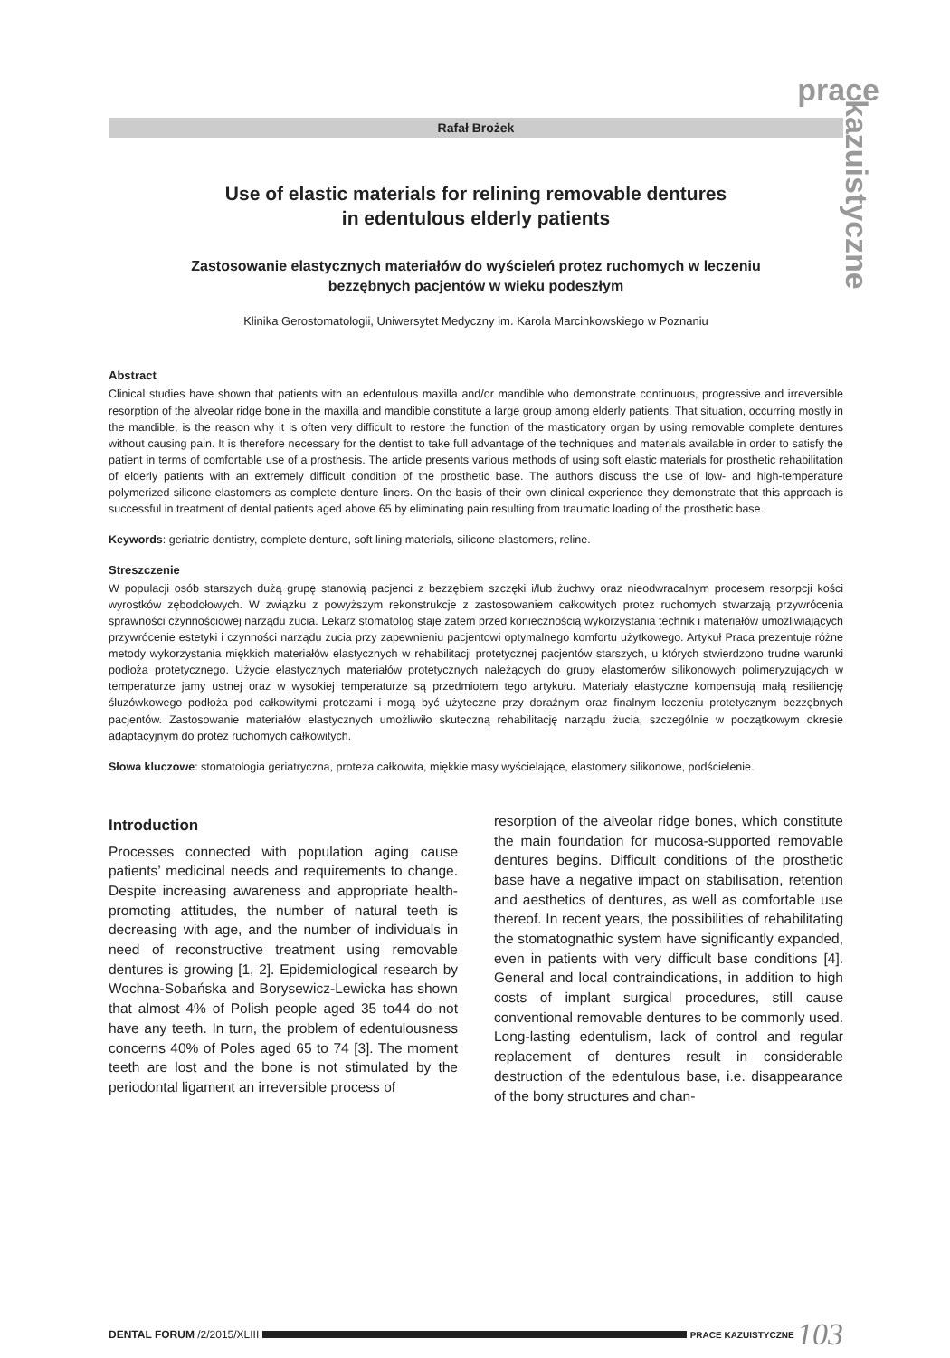prace
kazuistyczne
Rafał Brożek
Use of elastic materials for relining removable dentures
in edentulous elderly patients
Zastosowanie elastycznych materiałów do wyścieleń protez ruchomych w leczeniu
bezzębnych pacjentów w wieku podeszłym
Klinika Gerostomatologii, Uniwersytet Medyczny im. Karola Marcinkowskiego w Poznaniu
Abstract
Clinical studies have shown that patients with an edentulous maxilla and/or mandible who demonstrate continuous, progressive and irreversible resorption of the alveolar ridge bone in the maxilla and mandible constitute a large group among elderly patients. That situation, occurring mostly in the mandible, is the reason why it is often very difficult to restore the function of the masticatory organ by using removable complete dentures without causing pain. It is therefore necessary for the dentist to take full advantage of the techniques and materials available in order to satisfy the patient in terms of comfortable use of a prosthesis. The article presents various methods of using soft elastic materials for prosthetic rehabilitation of elderly patients with an extremely difficult condition of the prosthetic base. The authors discuss the use of low- and high-temperature polymerized silicone elastomers as complete denture liners. On the basis of their own clinical experience they demonstrate that this approach is successful in treatment of dental patients aged above 65 by eliminating pain resulting from traumatic loading of the prosthetic base.
Keywords: geriatric dentistry, complete denture, soft lining materials, silicone elastomers, reline.
Streszczenie
W populacji osób starszych dużą grupę stanowią pacjenci z bezzębiem szczęki i/lub żuchwy oraz nieodwracalnym procesem resorpcji kości wyrostków zębodołowych. W związku z powyższym rekonstrukcje z zastosowaniem całkowitych protez ruchomych stwarzają przywrócenia sprawności czynnościowej narządu żucia. Lekarz stomatolog staje zatem przed koniecznością wykorzystania technik i materiałów umożliwiających przywrócenie estetyki i czynności narządu żucia przy zapewnieniu pacjentowi optymalnego komfortu użytkowego. Artykuł Praca prezentuje różne metody wykorzystania miękkich materiałów elastycznych w rehabilitacji protetycznej pacjentów starszych, u których stwierdzono trudne warunki podłoża protetycznego. Użycie elastycznych materiałów protetycznych należących do grupy elastomerów silikonowych polimeryzujących w temperaturze jamy ustnej oraz w wysokiej temperaturze są przedmiotem tego artykułu. Materiały elastyczne kompensują małą resiliencję śluzówkowego podłoża pod całkowitymi protezami i mogą być użyteczne przy doraźnym oraz finalnym leczeniu protetycznym bezzębnych pacjentów. Zastosowanie materiałów elastycznych umożliwiło skuteczną rehabilitację narządu żucia, szczególnie w początkowym okresie adaptacyjnym do protez ruchomych całkowitych.
Słowa kluczowe: stomatologia geriatryczna, proteza całkowita, miękkie masy wyścielające, elastomery silikonowe, podścielenie.
Introduction
Processes connected with population aging cause patients’ medicinal needs and requirements to change. Despite increasing awareness and appropriate health-promoting attitudes, the number of natural teeth is decreasing with age, and the number of individuals in need of reconstructive treatment using removable dentures is growing [1, 2]. Epidemiological research by Wochna-Sobańska and Borysewicz-Lewicka has shown that almost 4% of Polish people aged 35 to44 do not have any teeth. In turn, the problem of edentulousness concerns 40% of Poles aged 65 to 74 [3]. The moment teeth are lost and the bone is not stimulated by the periodontal ligament an irreversible process of
resorption of the alveolar ridge bones, which constitute the main foundation for mucosa-supported removable dentures begins. Difficult conditions of the prosthetic base have a negative impact on stabilisation, retention and aesthetics of dentures, as well as comfortable use thereof. In recent years, the possibilities of rehabilitating the stomatognathic system have significantly expanded, even in patients with very difficult base conditions [4]. General and local contraindications, in addition to high costs of implant surgical procedures, still cause conventional removable dentures to be commonly used. Long-lasting edentulism, lack of control and regular replacement of dentures result in considerable destruction of the edentulous base, i.e. disappearance of the bony structures and chan-
DENTAL FORUM /2/2015/XLIII PRACE KAZUISTYCZNE 103